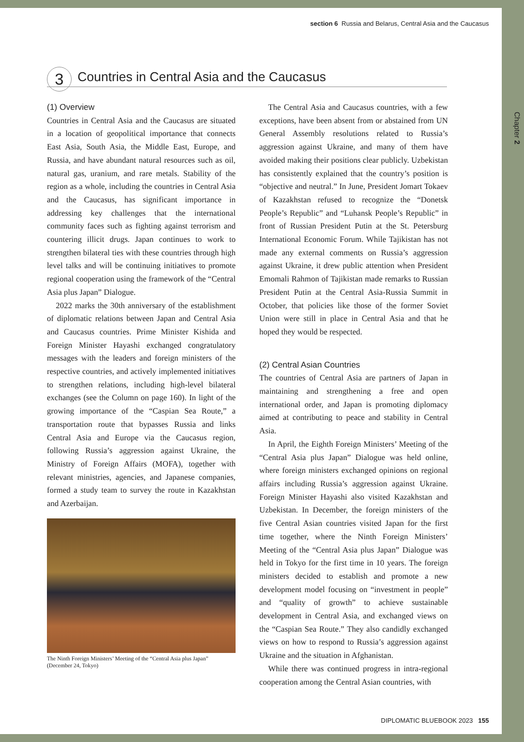section 6 Russia and Belarus, Central Asia and the Caucasus
Chapter 2
3 Countries in Central Asia and the Caucasus
(1) Overview
Countries in Central Asia and the Caucasus are situated in a location of geopolitical importance that connects East Asia, South Asia, the Middle East, Europe, and Russia, and have abundant natural resources such as oil, natural gas, uranium, and rare metals. Stability of the region as a whole, including the countries in Central Asia and the Caucasus, has significant importance in addressing key challenges that the international community faces such as fighting against terrorism and countering illicit drugs. Japan continues to work to strengthen bilateral ties with these countries through high level talks and will be continuing initiatives to promote regional cooperation using the framework of the “Central Asia plus Japan” Dialogue.
2022 marks the 30th anniversary of the establishment of diplomatic relations between Japan and Central Asia and Caucasus countries. Prime Minister Kishida and Foreign Minister Hayashi exchanged congratulatory messages with the leaders and foreign ministers of the respective countries, and actively implemented initiatives to strengthen relations, including high-level bilateral exchanges (see the Column on page 160). In light of the growing importance of the “Caspian Sea Route,” a transportation route that bypasses Russia and links Central Asia and Europe via the Caucasus region, following Russia’s aggression against Ukraine, the Ministry of Foreign Affairs (MOFA), together with relevant ministries, agencies, and Japanese companies, formed a study team to survey the route in Kazakhstan and Azerbaijan.
The Ninth Foreign Ministers’ Meeting of the “Central Asia plus Japan”
(December 24, Tokyo)
The Central Asia and Caucasus countries, with a few exceptions, have been absent from or abstained from UN General Assembly resolutions related to Russia’s aggression against Ukraine, and many of them have avoided making their positions clear publicly. Uzbekistan has consistently explained that the country’s position is “objective and neutral.” In June, President Jomart Tokaev of Kazakhstan refused to recognize the “Donetsk People’s Republic” and “Luhansk People’s Republic” in front of Russian President Putin at the St. Petersburg International Economic Forum. While Tajikistan has not made any external comments on Russia’s aggression against Ukraine, it drew public attention when President Emomali Rahmon of Tajikistan made remarks to Russian President Putin at the Central Asia-Russia Summit in October, that policies like those of the former Soviet Union were still in place in Central Asia and that he hoped they would be respected.
(2) Central Asian Countries
The countries of Central Asia are partners of Japan in maintaining and strengthening a free and open international order, and Japan is promoting diplomacy aimed at contributing to peace and stability in Central Asia.
In April, the Eighth Foreign Ministers’ Meeting of the “Central Asia plus Japan” Dialogue was held online, where foreign ministers exchanged opinions on regional affairs including Russia’s aggression against Ukraine. Foreign Minister Hayashi also visited Kazakhstan and Uzbekistan. In December, the foreign ministers of the five Central Asian countries visited Japan for the first time together, where the Ninth Foreign Ministers’ Meeting of the “Central Asia plus Japan” Dialogue was held in Tokyo for the first time in 10 years. The foreign ministers decided to establish and promote a new development model focusing on “investment in people” and “quality of growth” to achieve sustainable development in Central Asia, and exchanged views on the “Caspian Sea Route.” They also candidly exchanged views on how to respond to Russia’s aggression against Ukraine and the situation in Afghanistan.
While there was continued progress in intra-regional cooperation among the Central Asian countries, with
DIPLOMATIC BLUEBOOK 2023 155